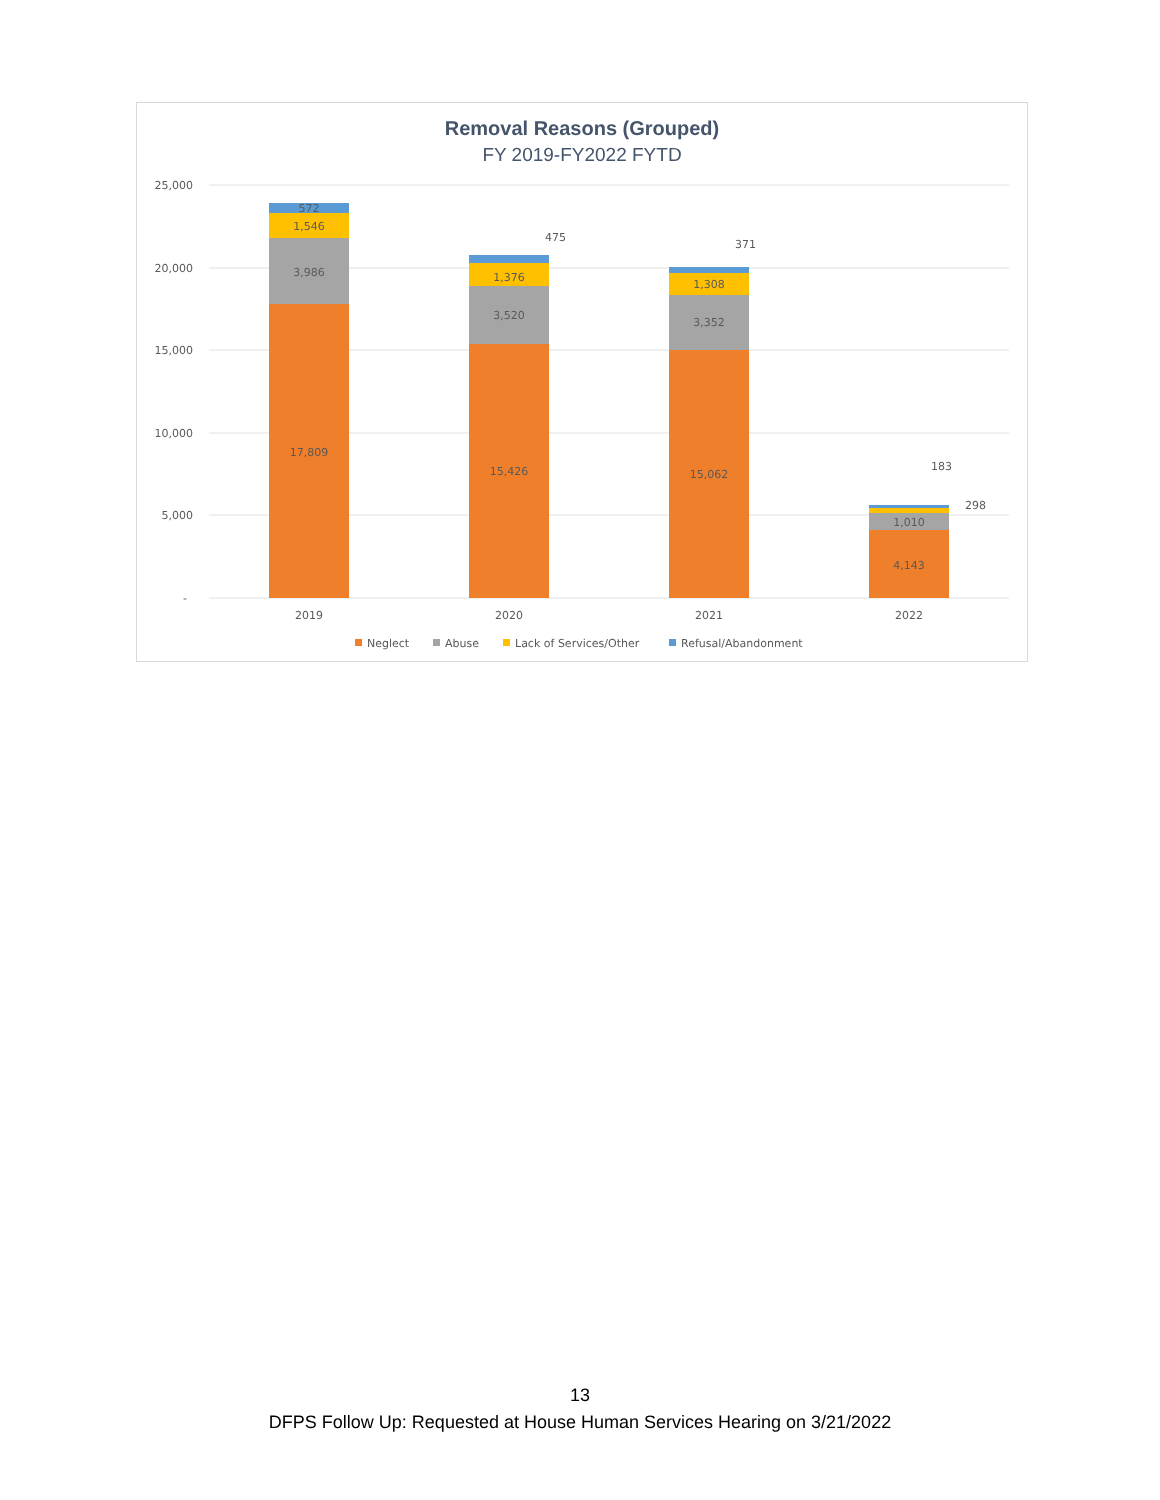Removal Reasons (Grouped)
FY 2019-FY2022 FYTD
25,000
20,000
15,000
10,000
5,000
-
17,809
3,986
1,546
572
15,426
3,520
1,376
475
15,062
3,352
1,308
371
4,143
1,010
183
298
2019
2020
2021
2022
Neglect
Abuse
Lack of Services/Other
Refusal/Abandonment
13
DFPS Follow Up: Requested at House Human Services Hearing on 3/21/2022